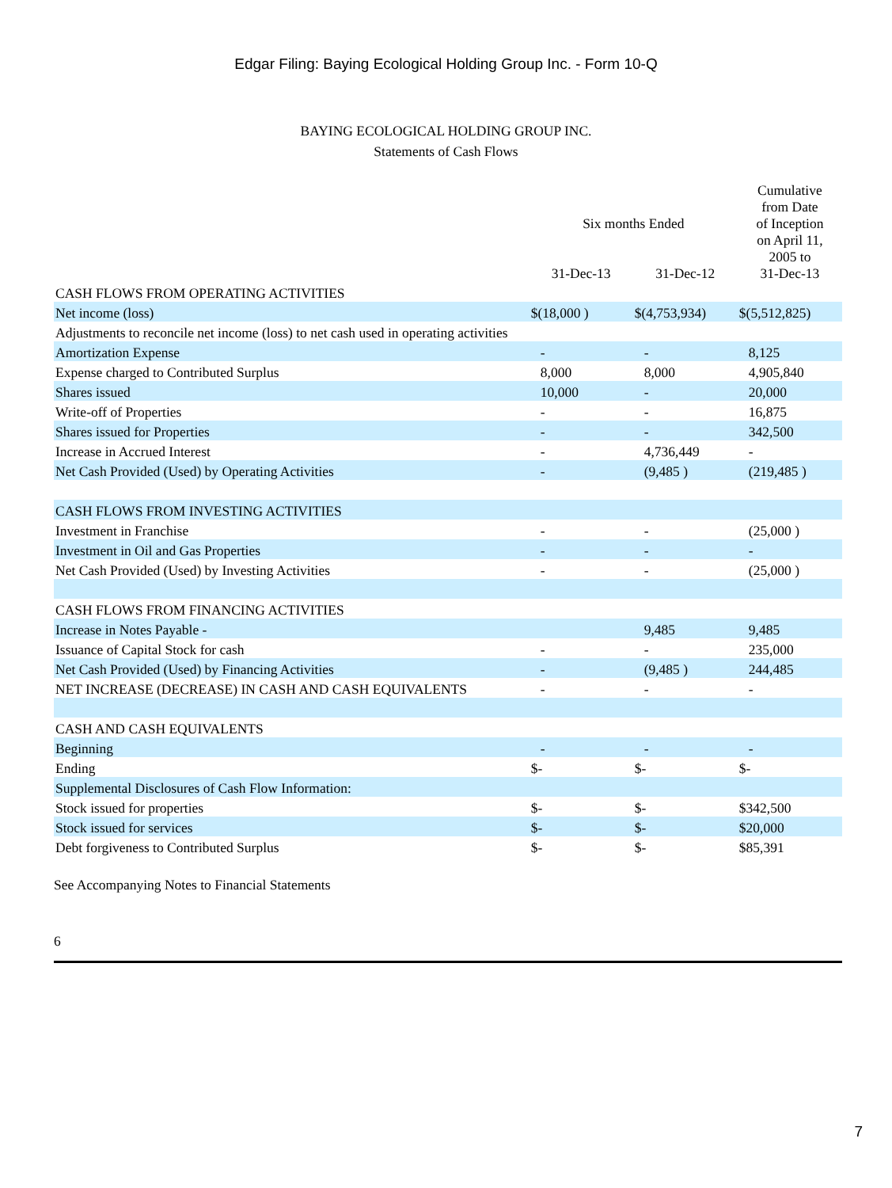Edgar Filing: Baying Ecological Holding Group Inc. - Form 10-Q
BAYING ECOLOGICAL HOLDING GROUP INC.
Statements of Cash Flows
| | Six months Ended | | Cumulative from Date of Inception on April 11, 2005 to 31-Dec-13 |
| --- | --- | --- | --- |
| | 31-Dec-13 | 31-Dec-12 | |
| CASH FLOWS FROM OPERATING ACTIVITIES | | | |
| Net income (loss) | $(18,000 ) | $(4,753,934) | $(5,512,825) |
| Adjustments to reconcile net income (loss) to net cash used in operating activities | | | |
| Amortization Expense | - | - | 8,125 |
| Expense charged to Contributed Surplus | 8,000 | 8,000 | 4,905,840 |
| Shares issued | 10,000 | - | 20,000 |
| Write-off of Properties | - | - | 16,875 |
| Shares issued for Properties | - | - | 342,500 |
| Increase in Accrued Interest | - | 4,736,449 | - |
| Net Cash Provided (Used) by Operating Activities | - | (9,485 ) | (219,485 ) |
| CASH FLOWS FROM INVESTING ACTIVITIES | | | |
| Investment in Franchise | - | - | (25,000 ) |
| Investment in Oil and Gas Properties | - | - | - |
| Net Cash Provided (Used) by Investing Activities | - | - | (25,000 ) |
| CASH FLOWS FROM FINANCING ACTIVITIES | | | |
| Increase in Notes Payable - | | 9,485 | 9,485 |
| Issuance of Capital Stock for cash | - | - | 235,000 |
| Net Cash Provided (Used) by Financing Activities | - | (9,485 ) | 244,485 |
| NET INCREASE (DECREASE) IN CASH AND CASH EQUIVALENTS | - | - | - |
| CASH AND CASH EQUIVALENTS | | | |
| Beginning | - | - | - |
| Ending | $- | $- | $- |
| Supplemental Disclosures of Cash Flow Information: | | | |
| Stock issued for properties | $- | $- | $342,500 |
| Stock issued for services | $- | $- | $20,000 |
| Debt forgiveness to Contributed Surplus | $- | $- | $85,391 |
See Accompanying Notes to Financial Statements
6
7